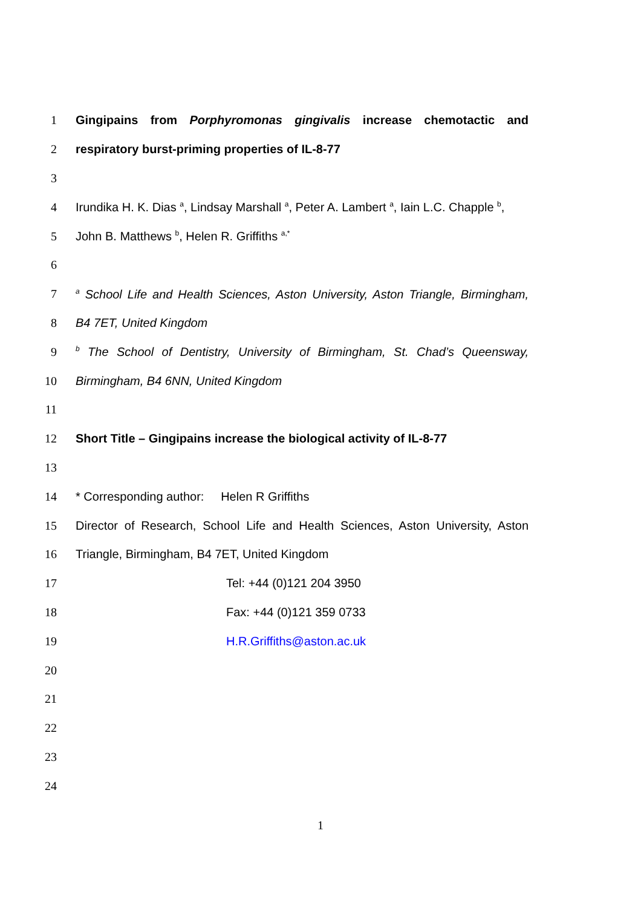1 Gingipains from Porphyromonas gingivalis increase chemotactic and
2 respiratory burst-priming properties of IL-8-77
3
4 Irundika H. K. Dias <sup>a</sup>, Lindsay Marshall <sup>a</sup>, Peter A. Lambert <sup>a</sup>, Iain L.C. Chapple <sup>b</sup>,
5 John B. Matthews <sup>b</sup>, Helen R. Griffiths <sup>a,*</sup>
6
7 <sup>a</sup> School Life and Health Sciences, Aston University, Aston Triangle, Birmingham,
8 B4 7ET, United Kingdom
9 <sup>b</sup> The School of Dentistry, University of Birmingham, St. Chad’s Queensway,
10 Birmingham, B4 6NN, United Kingdom
11
12 Short Title – Gingipains increase the biological activity of IL-8-77
13
14 * Corresponding author: Helen R Griffiths
15 Director of Research, School Life and Health Sciences, Aston University, Aston
16 Triangle, Birmingham, B4 7ET, United Kingdom
17 Tel: +44 (0)121 204 3950
18 Fax: +44 (0)121 359 0733
19 H.R.Griffiths@aston.ac.uk
20
21
22
23
24
1